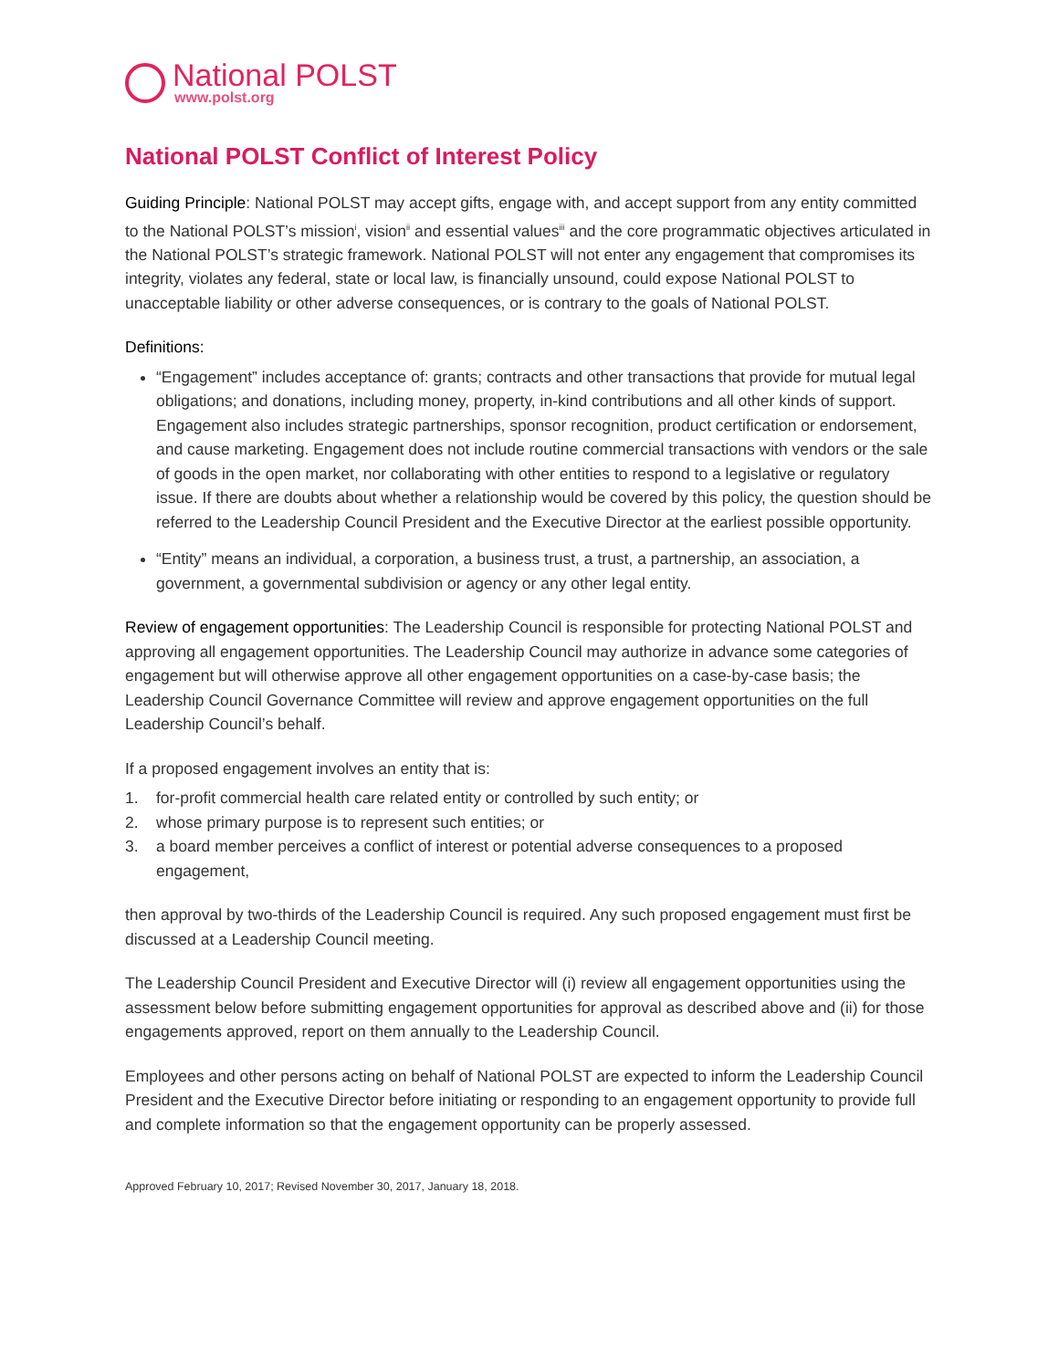National POLST
www.polst.org
National POLST Conflict of Interest Policy
Guiding Principle: National POLST may accept gifts, engage with, and accept support from any entity committed to the National POLST’s mission<sup>i</sup>, vision<sup>ii</sup> and essential values<sup>iii</sup> and the core programmatic objectives articulated in the National POLST’s strategic framework. National POLST will not enter any engagement that compromises its integrity, violates any federal, state or local law, is financially unsound, could expose National POLST to unacceptable liability or other adverse consequences, or is contrary to the goals of National POLST.
Definitions:
“Engagement” includes acceptance of: grants; contracts and other transactions that provide for mutual legal obligations; and donations, including money, property, in-kind contributions and all other kinds of support. Engagement also includes strategic partnerships, sponsor recognition, product certification or endorsement, and cause marketing. Engagement does not include routine commercial transactions with vendors or the sale of goods in the open market, nor collaborating with other entities to respond to a legislative or regulatory issue. If there are doubts about whether a relationship would be covered by this policy, the question should be referred to the Leadership Council President and the Executive Director at the earliest possible opportunity.
“Entity” means an individual, a corporation, a business trust, a trust, a partnership, an association, a government, a governmental subdivision or agency or any other legal entity.
Review of engagement opportunities: The Leadership Council is responsible for protecting National POLST and approving all engagement opportunities. The Leadership Council may authorize in advance some categories of engagement but will otherwise approve all other engagement opportunities on a case-by-case basis; the Leadership Council Governance Committee will review and approve engagement opportunities on the full Leadership Council’s behalf.
If a proposed engagement involves an entity that is:
1. for-profit commercial health care related entity or controlled by such entity; or
2. whose primary purpose is to represent such entities; or
3. a board member perceives a conflict of interest or potential adverse consequences to a proposed engagement,
then approval by two-thirds of the Leadership Council is required. Any such proposed engagement must first be discussed at a Leadership Council meeting.
The Leadership Council President and Executive Director will (i) review all engagement opportunities using the assessment below before submitting engagement opportunities for approval as described above and (ii) for those engagements approved, report on them annually to the Leadership Council.
Employees and other persons acting on behalf of National POLST are expected to inform the Leadership Council President and the Executive Director before initiating or responding to an engagement opportunity to provide full and complete information so that the engagement opportunity can be properly assessed.
Approved February 10, 2017; Revised November 30, 2017, January 18, 2018.